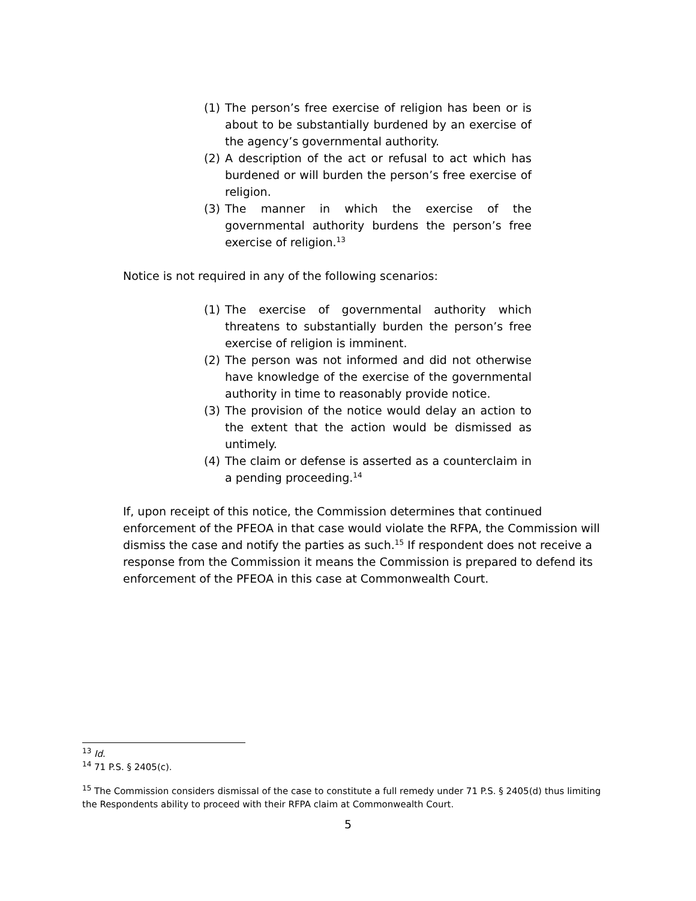(1) The person’s free exercise of religion has been or is about to be substantially burdened by an exercise of the agency’s governmental authority.
(2) A description of the act or refusal to act which has burdened or will burden the person’s free exercise of religion.
(3) The manner in which the exercise of the governmental authority burdens the person’s free exercise of religion.<sup>13</sup>
Notice is not required in any of the following scenarios:
(1) The exercise of governmental authority which threatens to substantially burden the person’s free exercise of religion is imminent.
(2) The person was not informed and did not otherwise have knowledge of the exercise of the governmental authority in time to reasonably provide notice.
(3) The provision of the notice would delay an action to the extent that the action would be dismissed as untimely.
(4) The claim or defense is asserted as a counterclaim in a pending proceeding.<sup>14</sup>
If, upon receipt of this notice, the Commission determines that continued enforcement of the PFEOA in that case would violate the RFPA, the Commission will dismiss the case and notify the parties as such.<sup>15</sup> If respondent does not receive a response from the Commission it means the Commission is prepared to defend its enforcement of the PFEOA in this case at Commonwealth Court.
<sup>13</sup> Id.
<sup>14</sup> 71 P.S. § 2405(c).
<sup>15</sup> The Commission considers dismissal of the case to constitute a full remedy under 71 P.S. § 2405(d) thus limiting the Respondents ability to proceed with their RFPA claim at Commonwealth Court.
5